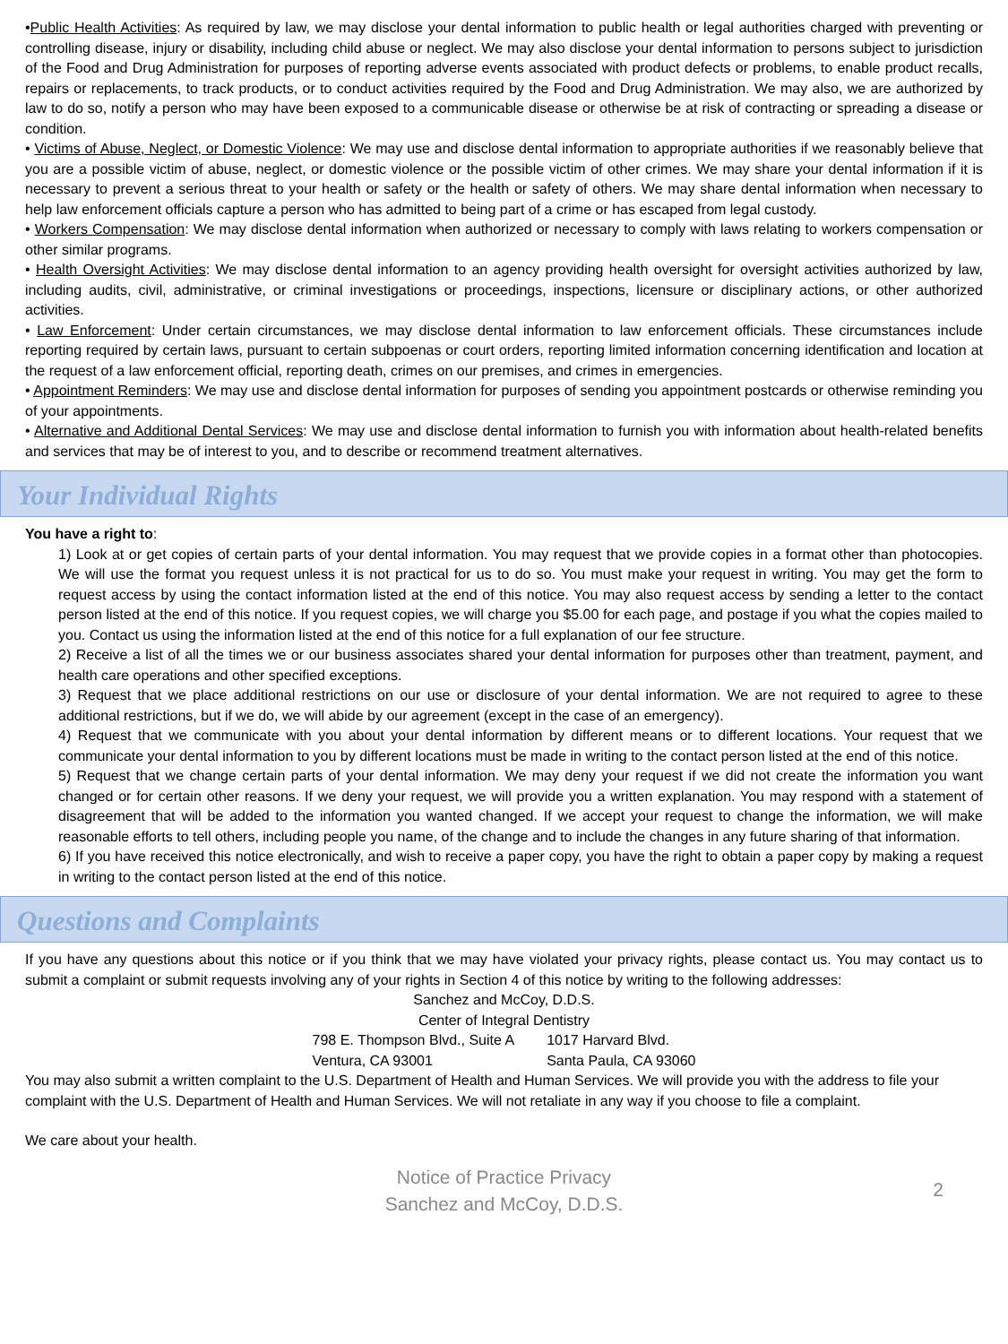•Public Health Activities: As required by law, we may disclose your dental information to public health or legal authorities charged with preventing or controlling disease, injury or disability, including child abuse or neglect. We may also disclose your dental information to persons subject to jurisdiction of the Food and Drug Administration for purposes of reporting adverse events associated with product defects or problems, to enable product recalls, repairs or replacements, to track products, or to conduct activities required by the Food and Drug Administration. We may also, we are authorized by law to do so, notify a person who may have been exposed to a communicable disease or otherwise be at risk of contracting or spreading a disease or condition.
• Victims of Abuse, Neglect, or Domestic Violence: We may use and disclose dental information to appropriate authorities if we reasonably believe that you are a possible victim of abuse, neglect, or domestic violence or the possible victim of other crimes. We may share your dental information if it is necessary to prevent a serious threat to your health or safety or the health or safety of others. We may share dental information when necessary to help law enforcement officials capture a person who has admitted to being part of a crime or has escaped from legal custody.
• Workers Compensation: We may disclose dental information when authorized or necessary to comply with laws relating to workers compensation or other similar programs.
• Health Oversight Activities: We may disclose dental information to an agency providing health oversight for oversight activities authorized by law, including audits, civil, administrative, or criminal investigations or proceedings, inspections, licensure or disciplinary actions, or other authorized activities.
• Law Enforcement: Under certain circumstances, we may disclose dental information to law enforcement officials. These circumstances include reporting required by certain laws, pursuant to certain subpoenas or court orders, reporting limited information concerning identification and location at the request of a law enforcement official, reporting death, crimes on our premises, and crimes in emergencies.
• Appointment Reminders: We may use and disclose dental information for purposes of sending you appointment postcards or otherwise reminding you of your appointments.
• Alternative and Additional Dental Services: We may use and disclose dental information to furnish you with information about health-related benefits and services that may be of interest to you, and to describe or recommend treatment alternatives.
Your Individual Rights
You have a right to:
1) Look at or get copies of certain parts of your dental information. You may request that we provide copies in a format other than photocopies. We will use the format you request unless it is not practical for us to do so. You must make your request in writing. You may get the form to request access by using the contact information listed at the end of this notice. You may also request access by sending a letter to the contact person listed at the end of this notice. If you request copies, we will charge you $5.00 for each page, and postage if you what the copies mailed to you. Contact us using the information listed at the end of this notice for a full explanation of our fee structure.
2) Receive a list of all the times we or our business associates shared your dental information for purposes other than treatment, payment, and health care operations and other specified exceptions.
3) Request that we place additional restrictions on our use or disclosure of your dental information. We are not required to agree to these additional restrictions, but if we do, we will abide by our agreement (except in the case of an emergency).
4) Request that we communicate with you about your dental information by different means or to different locations. Your request that we communicate your dental information to you by different locations must be made in writing to the contact person listed at the end of this notice.
5) Request that we change certain parts of your dental information. We may deny your request if we did not create the information you want changed or for certain other reasons. If we deny your request, we will provide you a written explanation. You may respond with a statement of disagreement that will be added to the information you wanted changed. If we accept your request to change the information, we will make reasonable efforts to tell others, including people you name, of the change and to include the changes in any future sharing of that information.
6) If you have received this notice electronically, and wish to receive a paper copy, you have the right to obtain a paper copy by making a request in writing to the contact person listed at the end of this notice.
Questions and Complaints
If you have any questions about this notice or if you think that we may have violated your privacy rights, please contact us. You may contact us to submit a complaint or submit requests involving any of your rights in Section 4 of this notice by writing to the following addresses:
Sanchez and McCoy, D.D.S.
Center of Integral Dentistry
798 E. Thompson Blvd., Suite A
Ventura, CA 93001
1017 Harvard Blvd.
Santa Paula, CA 93060
You may also submit a written complaint to the U.S. Department of Health and Human Services. We will provide you with the address to file your complaint with the U.S. Department of Health and Human Services. We will not retaliate in any way if you choose to file a complaint.
We care about your health.
Notice of Practice Privacy
Sanchez and McCoy, D.D.S.
2